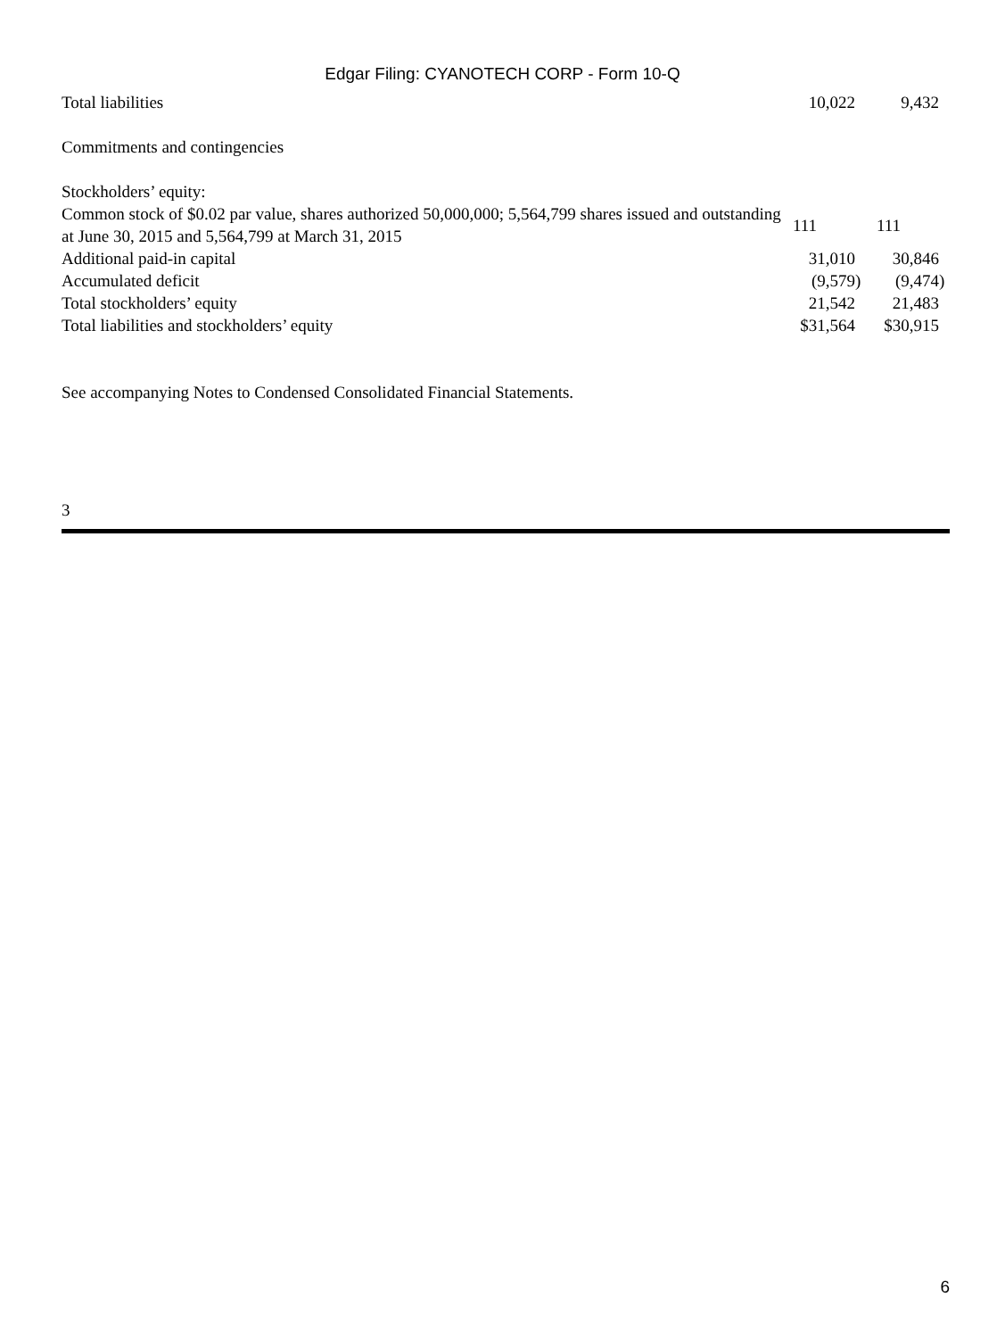Edgar Filing: CYANOTECH CORP - Form 10-Q
| Total liabilities | 10,022 | | 9,432 | |
| Commitments and contingencies | | | | |
| Stockholders’ equity: | | | | |
| Common stock of $0.02 par value, shares authorized 50,000,000; 5,564,799 shares issued and outstanding at June 30, 2015 and 5,564,799 at March 31, 2015 | 111 | | 111 | |
| Additional paid-in capital | 31,010 | | 30,846 | |
| Accumulated deficit | (9,579 | ) | (9,474 | ) |
| Total stockholders’ equity | 21,542 | | 21,483 | |
| Total liabilities and stockholders’ equity | $31,564 | | $30,915 | |
See accompanying Notes to Condensed Consolidated Financial Statements.
3
6